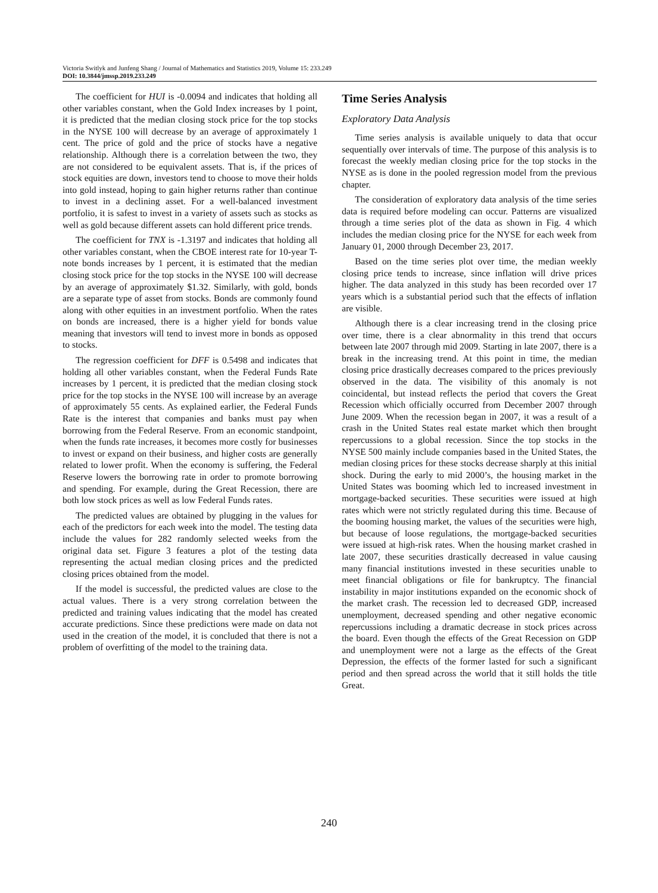Victoria Switlyk and Junfeng Shang / Journal of Mathematics and Statistics 2019, Volume 15: 233.249
DOI: 10.3844/jmssp.2019.233.249
The coefficient for HUI is -0.0094 and indicates that holding all other variables constant, when the Gold Index increases by 1 point, it is predicted that the median closing stock price for the top stocks in the NYSE 100 will decrease by an average of approximately 1 cent. The price of gold and the price of stocks have a negative relationship. Although there is a correlation between the two, they are not considered to be equivalent assets. That is, if the prices of stock equities are down, investors tend to choose to move their holds into gold instead, hoping to gain higher returns rather than continue to invest in a declining asset. For a well-balanced investment portfolio, it is safest to invest in a variety of assets such as stocks as well as gold because different assets can hold different price trends.
The coefficient for TNX is -1.3197 and indicates that holding all other variables constant, when the CBOE interest rate for 10-year T-note bonds increases by 1 percent, it is estimated that the median closing stock price for the top stocks in the NYSE 100 will decrease by an average of approximately $1.32. Similarly, with gold, bonds are a separate type of asset from stocks. Bonds are commonly found along with other equities in an investment portfolio. When the rates on bonds are increased, there is a higher yield for bonds value meaning that investors will tend to invest more in bonds as opposed to stocks.
The regression coefficient for DFF is 0.5498 and indicates that holding all other variables constant, when the Federal Funds Rate increases by 1 percent, it is predicted that the median closing stock price for the top stocks in the NYSE 100 will increase by an average of approximately 55 cents. As explained earlier, the Federal Funds Rate is the interest that companies and banks must pay when borrowing from the Federal Reserve. From an economic standpoint, when the funds rate increases, it becomes more costly for businesses to invest or expand on their business, and higher costs are generally related to lower profit. When the economy is suffering, the Federal Reserve lowers the borrowing rate in order to promote borrowing and spending. For example, during the Great Recession, there are both low stock prices as well as low Federal Funds rates.
The predicted values are obtained by plugging in the values for each of the predictors for each week into the model. The testing data include the values for 282 randomly selected weeks from the original data set. Figure 3 features a plot of the testing data representing the actual median closing prices and the predicted closing prices obtained from the model.
If the model is successful, the predicted values are close to the actual values. There is a very strong correlation between the predicted and training values indicating that the model has created accurate predictions. Since these predictions were made on data not used in the creation of the model, it is concluded that there is not a problem of overfitting of the model to the training data.
Time Series Analysis
Exploratory Data Analysis
Time series analysis is available uniquely to data that occur sequentially over intervals of time. The purpose of this analysis is to forecast the weekly median closing price for the top stocks in the NYSE as is done in the pooled regression model from the previous chapter.
The consideration of exploratory data analysis of the time series data is required before modeling can occur. Patterns are visualized through a time series plot of the data as shown in Fig. 4 which includes the median closing price for the NYSE for each week from January 01, 2000 through December 23, 2017.
Based on the time series plot over time, the median weekly closing price tends to increase, since inflation will drive prices higher. The data analyzed in this study has been recorded over 17 years which is a substantial period such that the effects of inflation are visible.
Although there is a clear increasing trend in the closing price over time, there is a clear abnormality in this trend that occurs between late 2007 through mid 2009. Starting in late 2007, there is a break in the increasing trend. At this point in time, the median closing price drastically decreases compared to the prices previously observed in the data. The visibility of this anomaly is not coincidental, but instead reflects the period that covers the Great Recession which officially occurred from December 2007 through June 2009. When the recession began in 2007, it was a result of a crash in the United States real estate market which then brought repercussions to a global recession. Since the top stocks in the NYSE 500 mainly include companies based in the United States, the median closing prices for these stocks decrease sharply at this initial shock. During the early to mid 2000’s, the housing market in the United States was booming which led to increased investment in mortgage-backed securities. These securities were issued at high rates which were not strictly regulated during this time. Because of the booming housing market, the values of the securities were high, but because of loose regulations, the mortgage-backed securities were issued at high-risk rates. When the housing market crashed in late 2007, these securities drastically decreased in value causing many financial institutions invested in these securities unable to meet financial obligations or file for bankruptcy. The financial instability in major institutions expanded on the economic shock of the market crash. The recession led to decreased GDP, increased unemployment, decreased spending and other negative economic repercussions including a dramatic decrease in stock prices across the board. Even though the effects of the Great Recession on GDP and unemployment were not a large as the effects of the Great Depression, the effects of the former lasted for such a significant period and then spread across the world that it still holds the title Great.
240